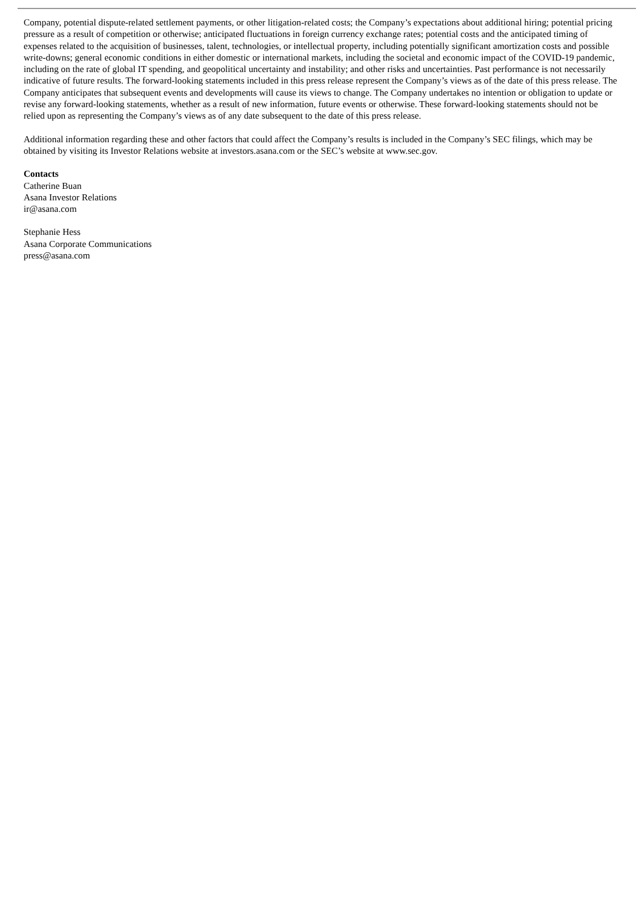Company, potential dispute-related settlement payments, or other litigation-related costs; the Company’s expectations about additional hiring; potential pricing pressure as a result of competition or otherwise; anticipated fluctuations in foreign currency exchange rates; potential costs and the anticipated timing of expenses related to the acquisition of businesses, talent, technologies, or intellectual property, including potentially significant amortization costs and possible write-downs; general economic conditions in either domestic or international markets, including the societal and economic impact of the COVID-19 pandemic, including on the rate of global IT spending, and geopolitical uncertainty and instability; and other risks and uncertainties. Past performance is not necessarily indicative of future results. The forward-looking statements included in this press release represent the Company’s views as of the date of this press release. The Company anticipates that subsequent events and developments will cause its views to change. The Company undertakes no intention or obligation to update or revise any forward-looking statements, whether as a result of new information, future events or otherwise. These forward-looking statements should not be relied upon as representing the Company’s views as of any date subsequent to the date of this press release.
Additional information regarding these and other factors that could affect the Company’s results is included in the Company’s SEC filings, which may be obtained by visiting its Investor Relations website at investors.asana.com or the SEC’s website at www.sec.gov.
Contacts
Catherine Buan
Asana Investor Relations
ir@asana.com
Stephanie Hess
Asana Corporate Communications
press@asana.com